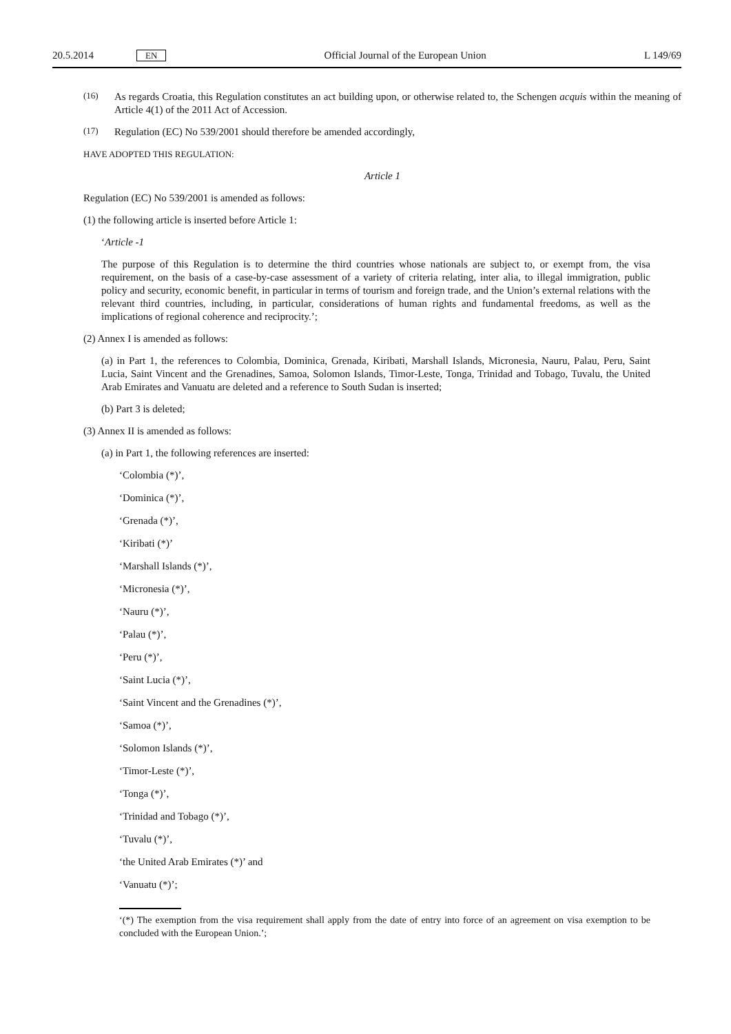20.5.2014 EN Official Journal of the European Union L 149/69
(16)
As regards Croatia, this Regulation constitutes an act building upon, or otherwise related to, the Schengen acquis within the meaning of Article 4(1) of the 2011 Act of Accession.
(17)
Regulation (EC) No 539/2001 should therefore be amended accordingly,
HAVE ADOPTED THIS REGULATION:
Article 1
Regulation (EC) No 539/2001 is amended as follows:
(1) the following article is inserted before Article 1:
‘Article -1
The purpose of this Regulation is to determine the third countries whose nationals are subject to, or exempt from, the visa requirement, on the basis of a case-by-case assessment of a variety of criteria relating, inter alia, to illegal immigration, public policy and security, economic benefit, in particular in terms of tourism and foreign trade, and the Union’s external relations with the relevant third countries, including, in particular, considerations of human rights and fundamental freedoms, as well as the implications of regional coherence and reciprocity.’;
(2) Annex I is amended as follows:
(a) in Part 1, the references to Colombia, Dominica, Grenada, Kiribati, Marshall Islands, Micronesia, Nauru, Palau, Peru, Saint Lucia, Saint Vincent and the Grenadines, Samoa, Solomon Islands, Timor-Leste, Tonga, Trinidad and Tobago, Tuvalu, the United Arab Emirates and Vanuatu are deleted and a reference to South Sudan is inserted;
(b) Part 3 is deleted;
(3) Annex II is amended as follows:
(a) in Part 1, the following references are inserted:
‘Colombia (*)’,
‘Dominica (*)’,
‘Grenada (*)’,
‘Kiribati (*)’
‘Marshall Islands (*)’,
‘Micronesia (*)’,
‘Nauru (*)’,
‘Palau (*)’,
‘Peru (*)’,
‘Saint Lucia (*)’,
‘Saint Vincent and the Grenadines (*)’,
‘Samoa (*)’,
‘Solomon Islands (*)’,
‘Timor-Leste (*)’,
‘Tonga (*)’,
‘Trinidad and Tobago (*)’,
‘Tuvalu (*)’,
‘the United Arab Emirates (*)’ and
‘Vanuatu (*)’;
‘(*) The exemption from the visa requirement shall apply from the date of entry into force of an agreement on visa exemption to be concluded with the European Union.’;